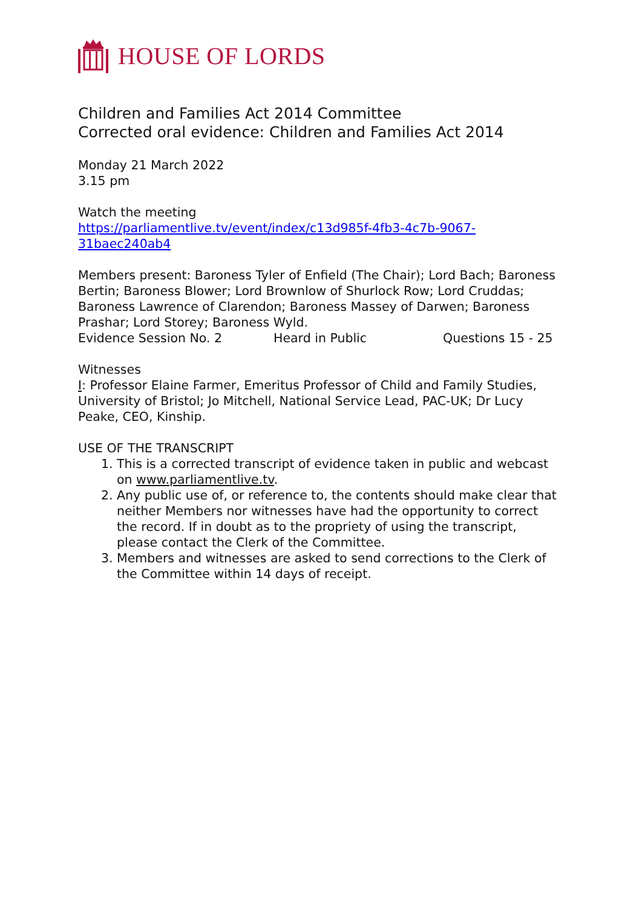HOUSE OF LORDS
Children and Families Act 2014 Committee
Corrected oral evidence: Children and Families Act 2014
Monday 21 March 2022
3.15 pm
Watch the meeting
https://parliamentlive.tv/event/index/c13d985f-4fb3-4c7b-9067-31baec240ab4
Members present: Baroness Tyler of Enfield (The Chair); Lord Bach; Baroness Bertin; Baroness Blower; Lord Brownlow of Shurlock Row; Lord Cruddas; Baroness Lawrence of Clarendon; Baroness Massey of Darwen; Baroness Prashar; Lord Storey; Baroness Wyld.
Evidence Session No. 2 Heard in Public Questions 15 - 25
Witnesses
I: Professor Elaine Farmer, Emeritus Professor of Child and Family Studies, University of Bristol; Jo Mitchell, National Service Lead, PAC-UK; Dr Lucy Peake, CEO, Kinship.
USE OF THE TRANSCRIPT
1. This is a corrected transcript of evidence taken in public and webcast on www.parliamentlive.tv.
2. Any public use of, or reference to, the contents should make clear that neither Members nor witnesses have had the opportunity to correct the record. If in doubt as to the propriety of using the transcript, please contact the Clerk of the Committee.
3. Members and witnesses are asked to send corrections to the Clerk of the Committee within 14 days of receipt.